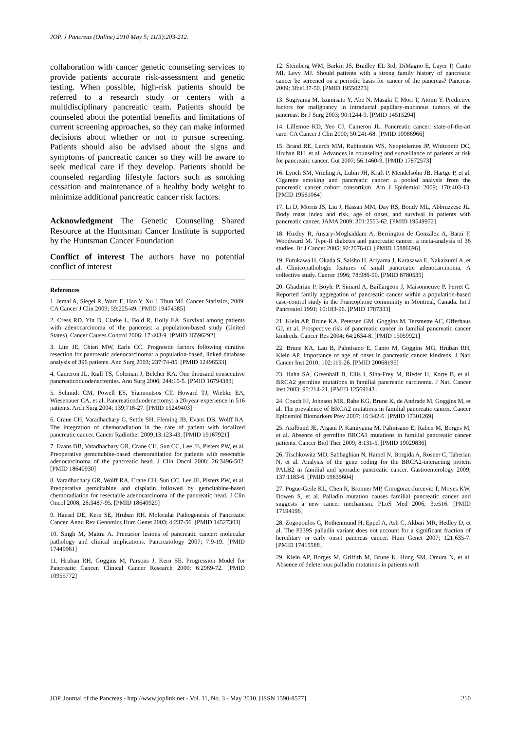JOP. J Pancreas (Online) 2010 May 5; 11(3):203-212.
collaboration with cancer genetic counseling services to provide patients accurate risk-assessment and genetic testing. When possible, high-risk patients should be referred to a research study or centers with a multidisciplinary pancreatic team. Patients should be counseled about the potential benefits and limitations of current screening approaches, so they can make informed decisions about whether or not to pursue screening. Patients should also be advised about the signs and symptoms of pancreatic cancer so they will be aware to seek medical care if they develop. Patients should be counseled regarding lifestyle factors such as smoking cessation and maintenance of a healthy body weight to minimize additional pancreatic cancer risk factors.
Acknowledgment The Genetic Counseling Shared Resource at the Huntsman Cancer Institute is supported by the Huntsman Cancer Foundation
Conflict of interest The authors have no potential conflict of interest
References
1. Jemal A, Siegel R, Ward E, Hao Y, Xu J, Thun MJ. Cancer Statistics, 2009. CA Cancer J Clin 2009; 59:225-49. [PMID 19474385]
2. Cress RD, Yin D, Clarke L, Bold R, Holly EA. Survival among patients with adenocarcinoma of the pancreas: a population-based study (United States). Cancer Causes Control 2006; 17:403-9. [PMID 16596292]
3. Lim JE, Chien MW, Earle CC. Prognostic factors following curative resection for pancreatic adenocarcinoma: a population-based, linked database analysis of 396 patients. Ann Surg 2003; 237:74-85. [PMID 12496533]
4. Cameron JL, Riall TS, Coleman J, Belcher KA. One thousand consecutive pancreaticoduodenectomies. Ann Surg 2006; 244:10-5. [PMID 16794383]
5. Schmidt CM, Powell ES, Yiannoutsos CT, Howard TJ, Wiebke EA, Wiesenauer CA, et al. Pancreaticoduodenectomy: a 20-year experience in 516 patients. Arch Surg 2004; 139:718-27. [PMID 15249403]
6. Crane CH, Varadhachary G, Settle SH, Fleming JB, Evans DB, Wolff RA. The integration of chemoradiation in the care of patient with localized pancreatic cancer. Cancer Radiother 2009;13:123-43. [PMID 19167921]
7. Evans DB, Varadhachary GR, Crane CH, Sun CC, Lee JE, Pisters PW, et al. Preoperative gemcitabine-based chemoradiation for patients with resectable adenocarcinoma of the pancreatic head. J Clin Oncol 2008; 26:3496-502. [PMID 18640930]
8. Varadhachary GR, Wolff RA, Crane CH, Sun CC, Lee JE, Pisters PW, et al. Preoperative gemcitabine and cisplatin followed by gemcitabine-based chemoradiation for resectable adenocarcinoma of the pancreatic head. J Clin Oncol 2008; 26:3487-95. [PMID 18640929]
9. Hansel DE, Kern SE, Hruban RH. Molecular Pathogenesis of Pancreatic Cancer. Annu Rev Genomics Hum Genet 2003; 4:237-56. [PMID 14527303]
10. Singh M, Maitra A. Precursor lesions of pancreatic cancer: molecular pathology and clinical implications. Pancreatology 2007; 7:9-19. [PMID 17449961]
11. Hruban RH, Goggins M, Parsons J, Kern SE. Progression Model for Pancreatic Cancer. Clinical Cancer Research 2000; 6:2969-72. [PMID 10955772]
12. Steinberg WM, Barkin JS, Bradley EL 3rd, DiMagno E, Layer P, Canto MI, Levy MJ. Should patients with a strong family history of pancreatic cancer be screened on a periodic basis for cancer of the pancreas? Pancreas 2009; 38:e137-50. [PMID 19550273]
13. Sugiyama M, Izumisato Y, Abe N, Masaki T, Mori T, Atomi Y. Predictive factors for malignancy in intraductal papillary-mucinous tumors of the pancreas. Br J Surg 2003; 90:1244-9. [PMID 14515294]
14. Lillemoe KD, Yeo CJ, Cameron JL. Pancreatic cancer: state-of-the-art care. CA Cancer J Clin 2000; 50:241-68. [PMID 10986966]
15. Brand RE, Lerch MM, Rubinstein WS, Neoptolemos JP, Whitcomb DC, Hruban RH, et al. Advances in counseling and surveillance of patients at risk for pancreatic cancer. Gut 2007; 56:1460-9. [PMID 17872573]
16. Lynch SM, Vrieling A, Lubin JH, Kraft P, Mendelsohn JB, Hartge P, et al. Cigarette smoking and pancreatic cancer: a pooled analysis from the pancreatic cancer cohort consortium. Am J Epidemiol 2009; 170:403-13. [PMID 19561064]
17. Li D, Morris JS, Liu J, Hassan MM, Day RS, Bondy ML, Abbruzzese JL. Body mass index and risk, age of onset, and survival in patients with pancreatic cancer. JAMA 2009; 301:2553-62. [PMID 19549972]
18. Huxley R, Ansary-Moghaddam A, Berrington de González A, Barzi F, Woodward M. Type-II diabetes and pancreatic cancer: a meta-analysis of 36 studies. Br J Cancer 2005; 92:2076-83. [PMID 15886696]
19. Furukawa H, Okada S, Saisho H, Ariyama J, Karasawa E, Nakaizumi A, et al. Clinicopathologic features of small pancreatic adenocarcinoma. A collective study. Cancer 1996; 78:986-90. [PMID 8780535]
20. Ghadirian P, Boyle P, Simard A, Baillargeon J, Maisonneuve P, Perret C. Reported family aggregation of pancreatic cancer within a population-based case-control study in the Francophone community in Montreal, Canada. Int J Pancreatol 1991; 10:183-96. [PMID 1787333]
21. Klein AP, Brune KA, Petersen GM, Goggins M, Tersmette AC, Offerhaus GJ, et al. Prospective risk of pancreatic cancer in familial pancreatic cancer kindreds. Cancer Res 2004; 64:2634-8. [PMID 15059921]
22. Brune KA, Lau B, Palmisano E, Canto M, Goggins MG, Hruban RH, Klein AP. Importance of age of onset in pancreatic cancer kindreds. J Natl Cancer Inst 2010; 102:119-26. [PMID 20068195]
23. Hahn SA, Greenhalf B, Ellis I, Sina-Frey M, Rieder H, Korte B, et al. BRCA2 germline mutations in familial pancreatic carcinoma. J Natl Cancer Inst 2003; 95:214-21. [PMID 12569143]
24. Couch FJ, Johnson MR, Rabe KG, Brune K, de Andrade M, Goggins M, et al. The prevalence of BRCA2 mutations in familial pancreatic cancer. Cancer Epidemiol Biomarkers Prev 2007; 16:342-6. [PMID 17301269]
25. Axilbund JE, Argani P, Kamiyama M, Palmisano E, Raben M, Borges M, et al. Absence of germline BRCA1 mutations in familial pancreatic cancer patients. Cancer Biol Ther 2009; 8:131-5. [PMID 19029836]
26. Tischkowitz MD, Sabbaghian N, Hamel N, Borgida A, Rosner C, Taherian N, et al. Analysis of the gene coding for the BRCA2-interacting protein PALB2 in familial and sporadic pancreatic cancer. Gastroenterology 2009; 137:1183-6. [PMID 19635604]
27. Pogue-Geile KL, Chen R, Bronner MP, Crnogorac-Jurcevic T, Moyes KW, Dowen S, et al. Palladin mutation causes familial pancreatic cancer and suggests a new cancer mechanism. PLoS Med 2006; 3:e516. [PMID 17194196]
28. Zogopoulos G, Rothenmund H, Eppel A, Ash C, Akbari MR, Hedley D, et al. The P239S palladin variant does not account for a significant fraction of hereditary or early onset pancreas cancer. Hum Genet 2007; 121:635-7. [PMID 17415588]
29. Klein AP, Borges M, Griffith M, Brune K, Hong SM, Omura N, et al. Absence of deleterious palladin mutations in patients with
JOP. Journal of the Pancreas - http://www.joplink.net - Vol. 11, No. 3 - May 2010. [ISSN 1590-8577] 210